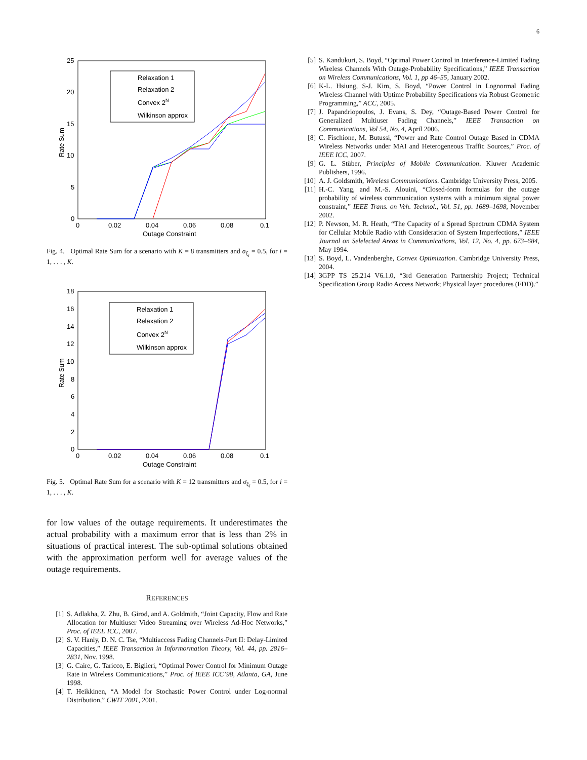6
25
20
15
10
5
0
0
0.02
0.04
0.06
0.08
0.1
Outage Constraint
Rate Sum
Relaxation 1
Relaxation 2
Convex 2N
Wilkinson approx
Fig. 4. Optimal Rate Sum for a scenario with K = 8 transmitters and σ<sub>ξ<sub>i</sub></sub> = 0.5, for i = 1, . . . , K.
18
16
14
12
10
8
6
4
2
0
0
0.02
0.04
0.06
0.08
0.1
Outage Constraint
Rate Sum
Relaxation 1
Relaxation 2
Convex 2N
Wilkinson approx
Fig. 5. Optimal Rate Sum for a scenario with K = 12 transmitters and σ<sub>ξ<sub>i</sub></sub> = 0.5, for i = 1, . . . , K.
for low values of the outage requirements. It underestimates the actual probability with a maximum error that is less than 2% in situations of practical interest. The sub-optimal solutions obtained with the approximation perform well for average values of the outage requirements.
REFERENCES
[1] S. Adlakha, Z. Zhu, B. Girod, and A. Goldmith, “Joint Capacity, Flow and Rate Allocation for Multiuser Video Streaming over Wireless Ad-Hoc Networks,” Proc. of IEEE ICC, 2007.
[2] S. V. Hanly, D. N. C. Tse, “Multiaccess Fading Channels-Part II: Delay-Limited Capacities,” IEEE Transaction in Informormation Theory, Vol. 44, pp. 2816–2831, Nov. 1998.
[3] G. Caire, G. Taricco, E. Biglieri, “Optimal Power Control for Minimum Outage Rate in Wireless Communications,” Proc. of IEEE ICC’98, Atlanta, GA, June 1998.
[4] T. Heikkinen, “A Model for Stochastic Power Control under Log-normal Distribution,” CWIT 2001, 2001.
[5] S. Kandukuri, S. Boyd, “Optimal Power Control in Interference-Limited Fading Wireless Channels With Outage-Probability Specifications,” IEEE Transaction on Wireless Communications, Vol. 1, pp 46–55, January 2002.
[6] K-L. Hsiung, S-J. Kim, S. Boyd, “Power Control in Lognormal Fading Wireless Channel with Uptime Probability Specifications via Robust Geometric Programming,” ACC, 2005.
[7] J. Papandriopoulos, J. Evans, S. Dey, “Outage-Based Power Control for Generalized Multiuser Fading Channels,” IEEE Transaction on Communications, Vol 54, No. 4, April 2006.
[8] C. Fischione, M. Butussi, “Power and Rate Control Outage Based in CDMA Wireless Networks under MAI and Heterogeneous Traffic Sources,” Proc. of IEEE ICC, 2007.
[9] G. L. Stüber, Principles of Mobile Communication. Kluwer Academic Publishers, 1996.
[10] A. J. Goldsmith, Wireless Communications. Cambridge University Press, 2005.
[11] H.-C. Yang, and M.-S. Alouini, “Closed-form formulas for the outage probability of wireless communication systems with a minimum signal power constraint,” IEEE Trans. on Veh. Technol., Vol. 51, pp. 1689–1698, November 2002.
[12] P. Newson, M. R. Heath, “The Capacity of a Spread Spectrum CDMA System for Cellular Mobile Radio with Consideration of System Imperfections,” IEEE Journal on Selelected Areas in Communications, Vol. 12, No. 4, pp. 673–684, May 1994.
[13] S. Boyd, L. Vandenberghe, Convex Optimization. Cambridge University Press, 2004.
[14] 3GPP TS 25.214 V6.1.0, “3rd Generation Partnership Project; Technical Specification Group Radio Access Network; Physical layer procedures (FDD).”